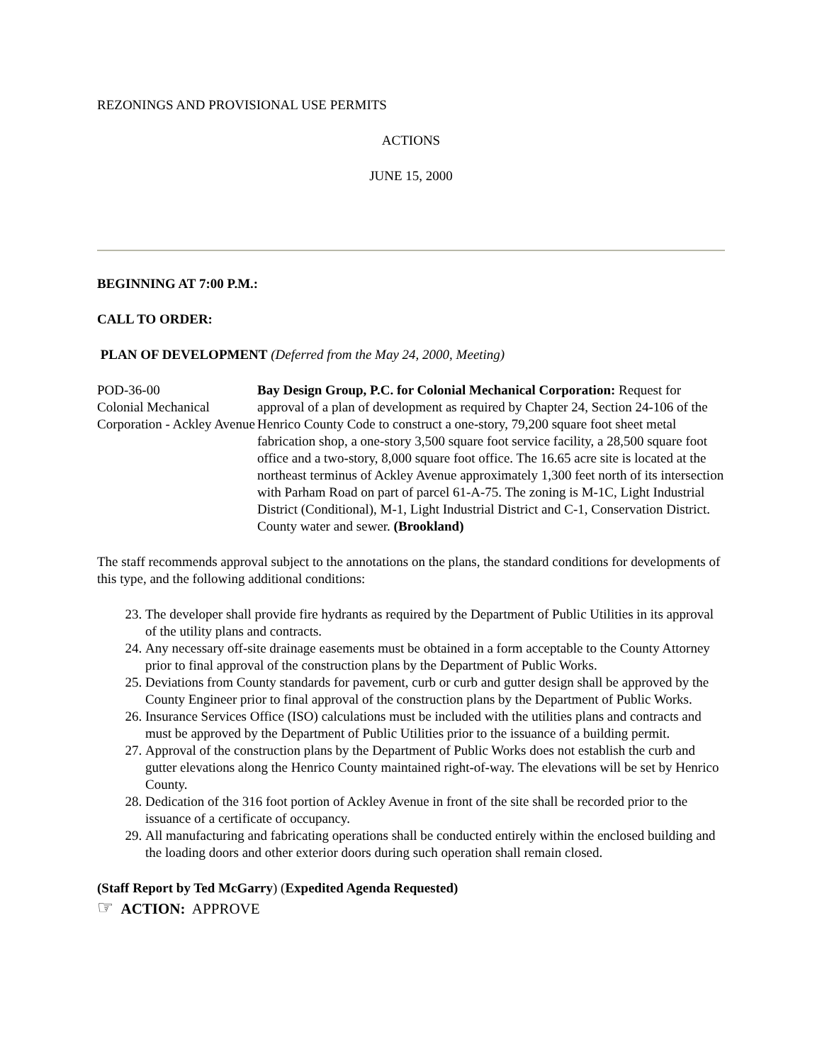REZONINGS AND PROVISIONAL USE PERMITS
ACTIONS
JUNE 15, 2000
BEGINNING AT 7:00 P.M.:
CALL TO ORDER:
PLAN OF DEVELOPMENT (Deferred from the May 24, 2000, Meeting)
| POD-36-00 Colonial Mechanical Corporation - Ackley Avenue | Bay Design Group, P.C. for Colonial Mechanical Corporation: Request for approval of a plan of development as required by Chapter 24, Section 24-106 of the Henrico County Code to construct a one-story, 79,200 square foot sheet metal fabrication shop, a one-story 3,500 square foot service facility, a 28,500 square foot office and a two-story, 8,000 square foot office. The 16.65 acre site is located at the northeast terminus of Ackley Avenue approximately 1,300 feet north of its intersection with Parham Road on part of parcel 61-A-75. The zoning is M-1C, Light Industrial District (Conditional), M-1, Light Industrial District and C-1, Conservation District. County water and sewer. (Brookland) |
The staff recommends approval subject to the annotations on the plans, the standard conditions for developments of this type, and the following additional conditions:
23. The developer shall provide fire hydrants as required by the Department of Public Utilities in its approval of the utility plans and contracts.
24. Any necessary off-site drainage easements must be obtained in a form acceptable to the County Attorney prior to final approval of the construction plans by the Department of Public Works.
25. Deviations from County standards for pavement, curb or curb and gutter design shall be approved by the County Engineer prior to final approval of the construction plans by the Department of Public Works.
26. Insurance Services Office (ISO) calculations must be included with the utilities plans and contracts and must be approved by the Department of Public Utilities prior to the issuance of a building permit.
27. Approval of the construction plans by the Department of Public Works does not establish the curb and gutter elevations along the Henrico County maintained right-of-way. The elevations will be set by Henrico County.
28. Dedication of the 316 foot portion of Ackley Avenue in front of the site shall be recorded prior to the issuance of a certificate of occupancy.
29. All manufacturing and fabricating operations shall be conducted entirely within the enclosed building and the loading doors and other exterior doors during such operation shall remain closed.
(Staff Report by Ted McGarry) (Expedited Agenda Requested)
☞ ACTION: APPROVE